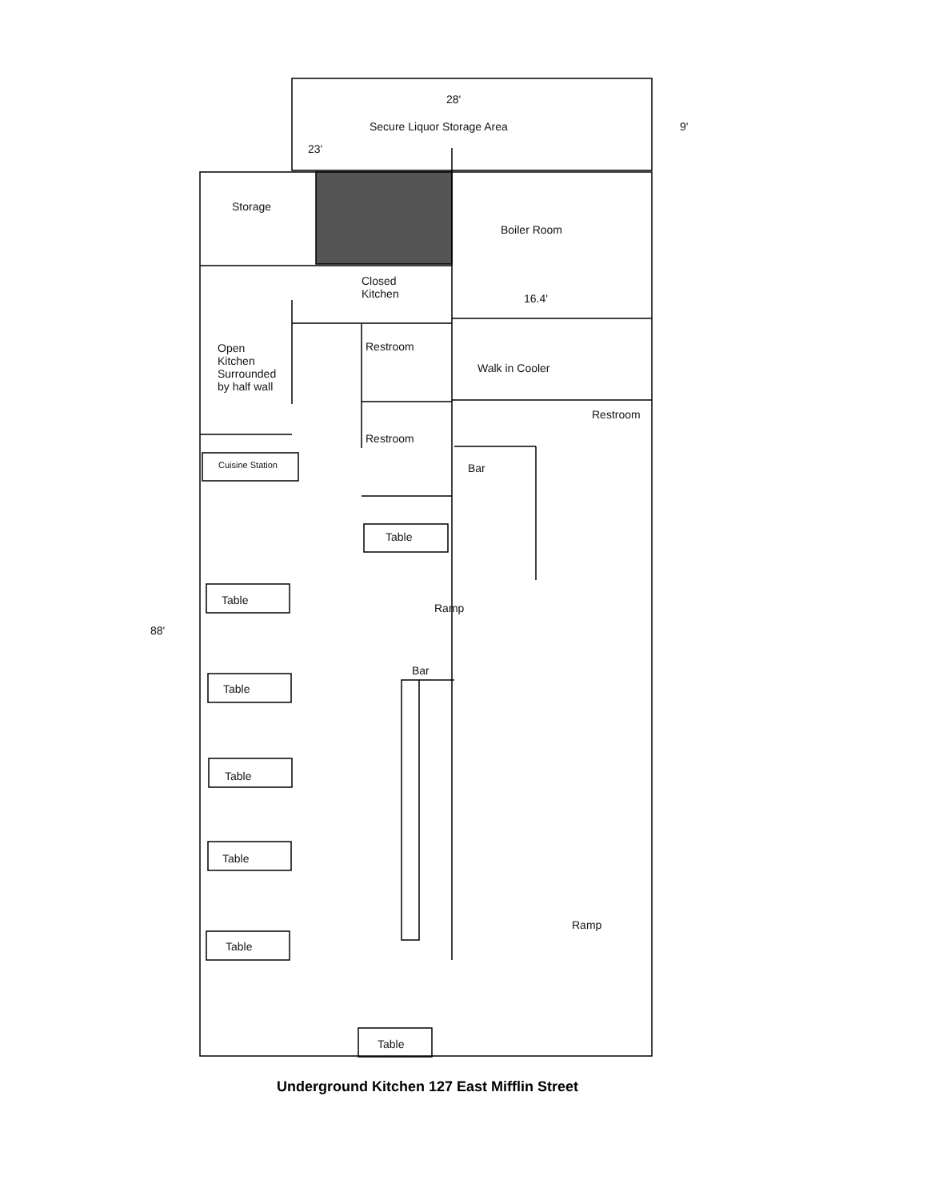28'
Secure Liquor Storage Area 9'
23'
Storage
Boiler Room
Closed
Kitchen
16.4'
Open
Kitchen
Surrounded
by half wall
Restroom
Walk in Cooler
Restroom
Restroom
Cuisine Station Bar
Table
Table
Ramp
88'
Bar
Table
Table
Table
Ramp
Table
Table
Underground Kitchen 127 East Mifflin Street